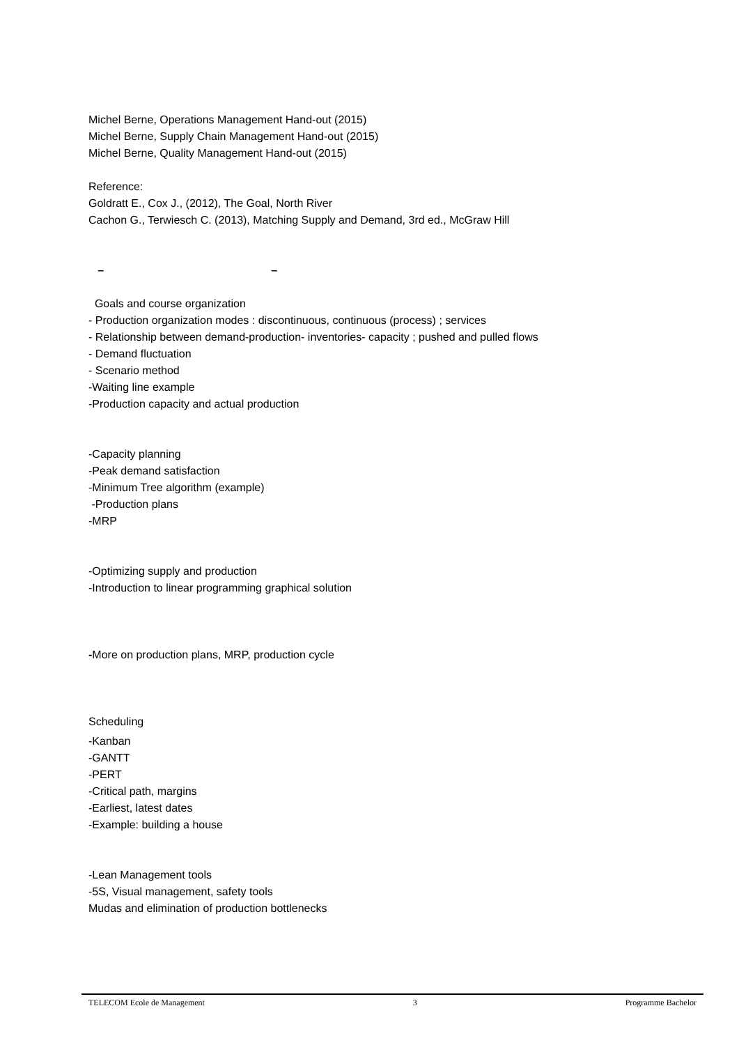Michel Berne, Operations Management Hand-out (2015)
Michel Berne, Supply Chain Management Hand-out (2015)
Michel Berne, Quality Management Hand-out (2015)
Reference:
Goldratt E., Cox J., (2012), The Goal, North River
Cachon G., Terwiesch C. (2013), Matching Supply and Demand, 3rd ed., McGraw Hill
– –
Goals and course organization
- Production organization modes : discontinuous, continuous (process) ; services
- Relationship between demand-production- inventories- capacity ; pushed and pulled flows
- Demand fluctuation
- Scenario method
-Waiting line example
-Production capacity and actual production
-Capacity planning
-Peak demand satisfaction
-Minimum Tree algorithm (example)
-Production plans
-MRP
-Optimizing supply and production
-Introduction to linear programming graphical solution
-More on production plans, MRP, production cycle
Scheduling
-Kanban
-GANTT
-PERT
-Critical path, margins
-Earliest, latest dates
-Example: building a house
-Lean Management tools
-5S, Visual management, safety tools
Mudas and elimination of production bottlenecks
TELECOM Ecole de Management 3 Programme Bachelor